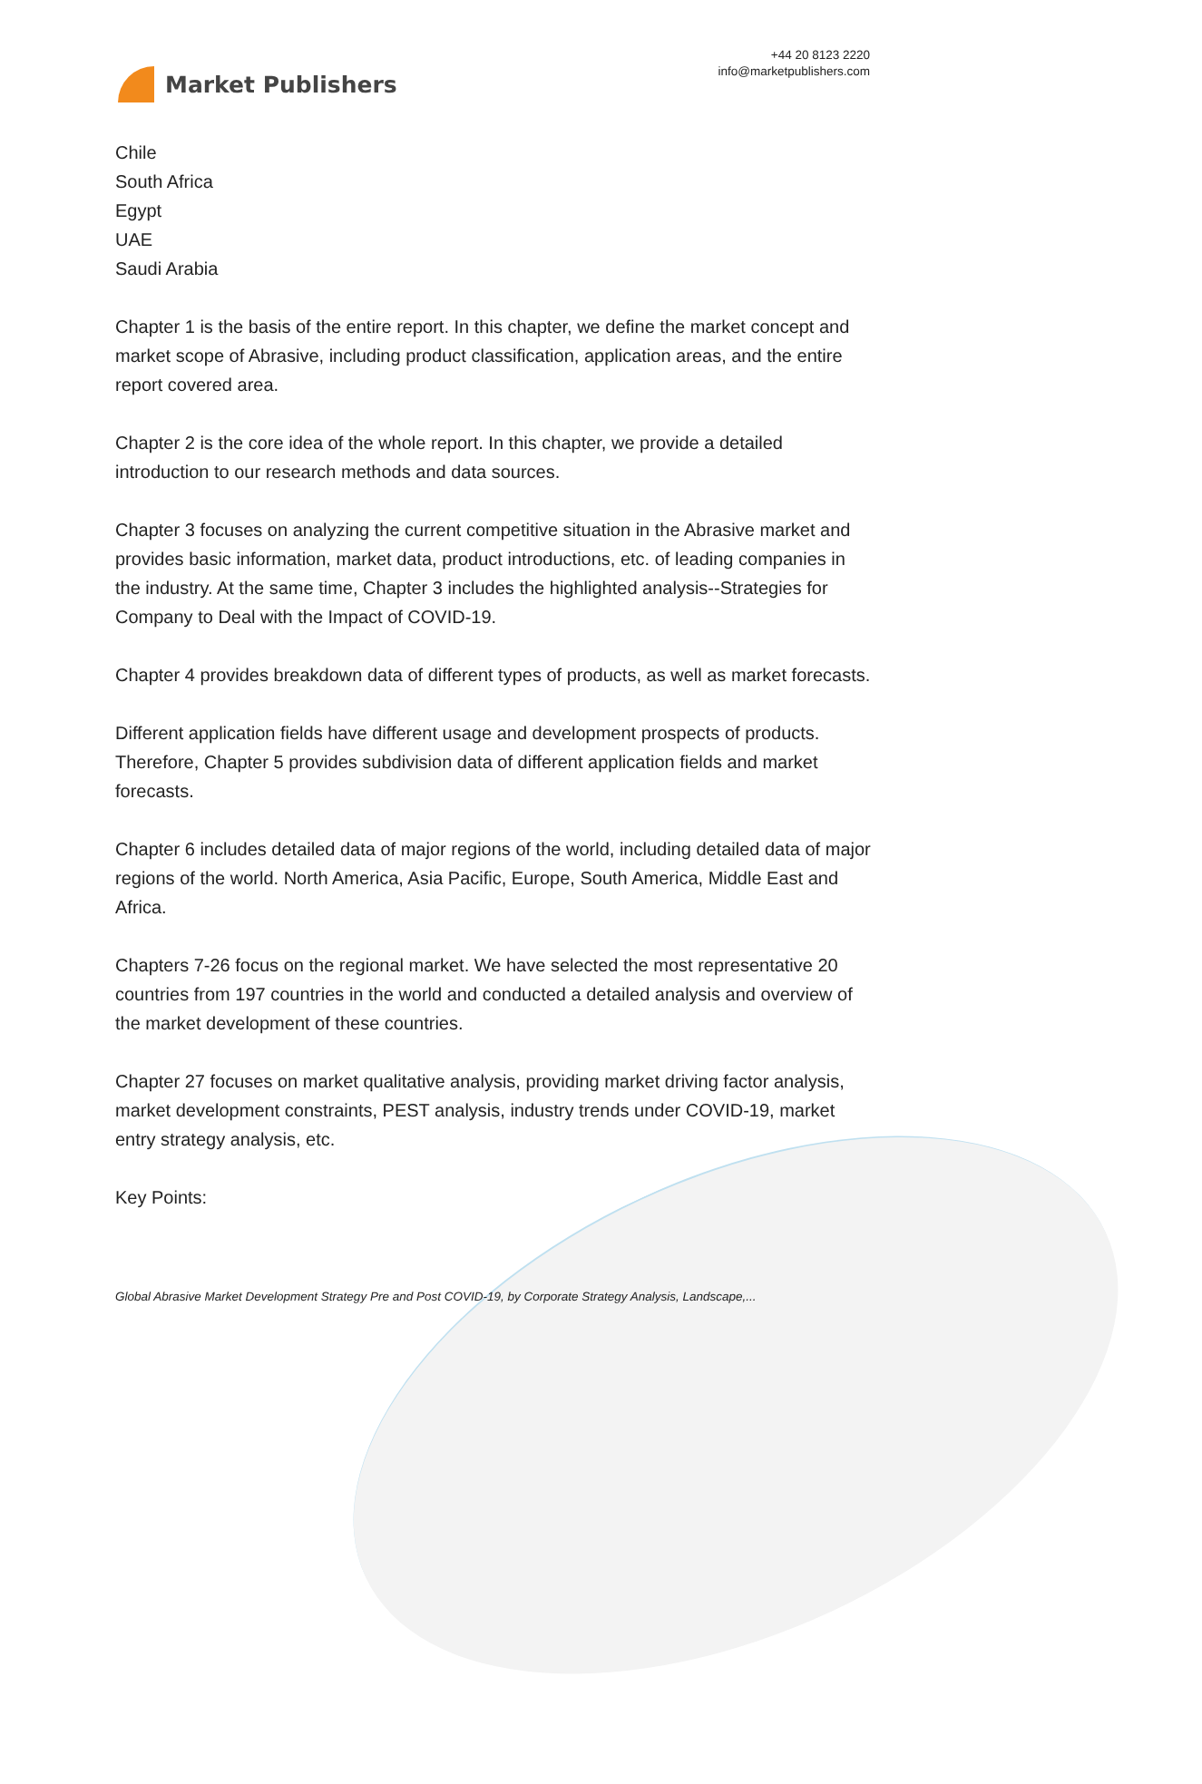Market Publishers
+44 20 8123 2220
info@marketpublishers.com
Chile
South Africa
Egypt
UAE
Saudi Arabia
Chapter 1 is the basis of the entire report. In this chapter, we define the market concept and market scope of Abrasive, including product classification, application areas, and the entire report covered area.
Chapter 2 is the core idea of the whole report. In this chapter, we provide a detailed introduction to our research methods and data sources.
Chapter 3 focuses on analyzing the current competitive situation in the Abrasive market and provides basic information, market data, product introductions, etc. of leading companies in the industry. At the same time, Chapter 3 includes the highlighted analysis--Strategies for Company to Deal with the Impact of COVID-19.
Chapter 4 provides breakdown data of different types of products, as well as market forecasts.
Different application fields have different usage and development prospects of products. Therefore, Chapter 5 provides subdivision data of different application fields and market forecasts.
Chapter 6 includes detailed data of major regions of the world, including detailed data of major regions of the world. North America, Asia Pacific, Europe, South America, Middle East and Africa.
Chapters 7-26 focus on the regional market. We have selected the most representative 20 countries from 197 countries in the world and conducted a detailed analysis and overview of the market development of these countries.
Chapter 27 focuses on market qualitative analysis, providing market driving factor analysis, market development constraints, PEST analysis, industry trends under COVID-19, market entry strategy analysis, etc.
Key Points:
Global Abrasive Market Development Strategy Pre and Post COVID-19, by Corporate Strategy Analysis, Landscape,...